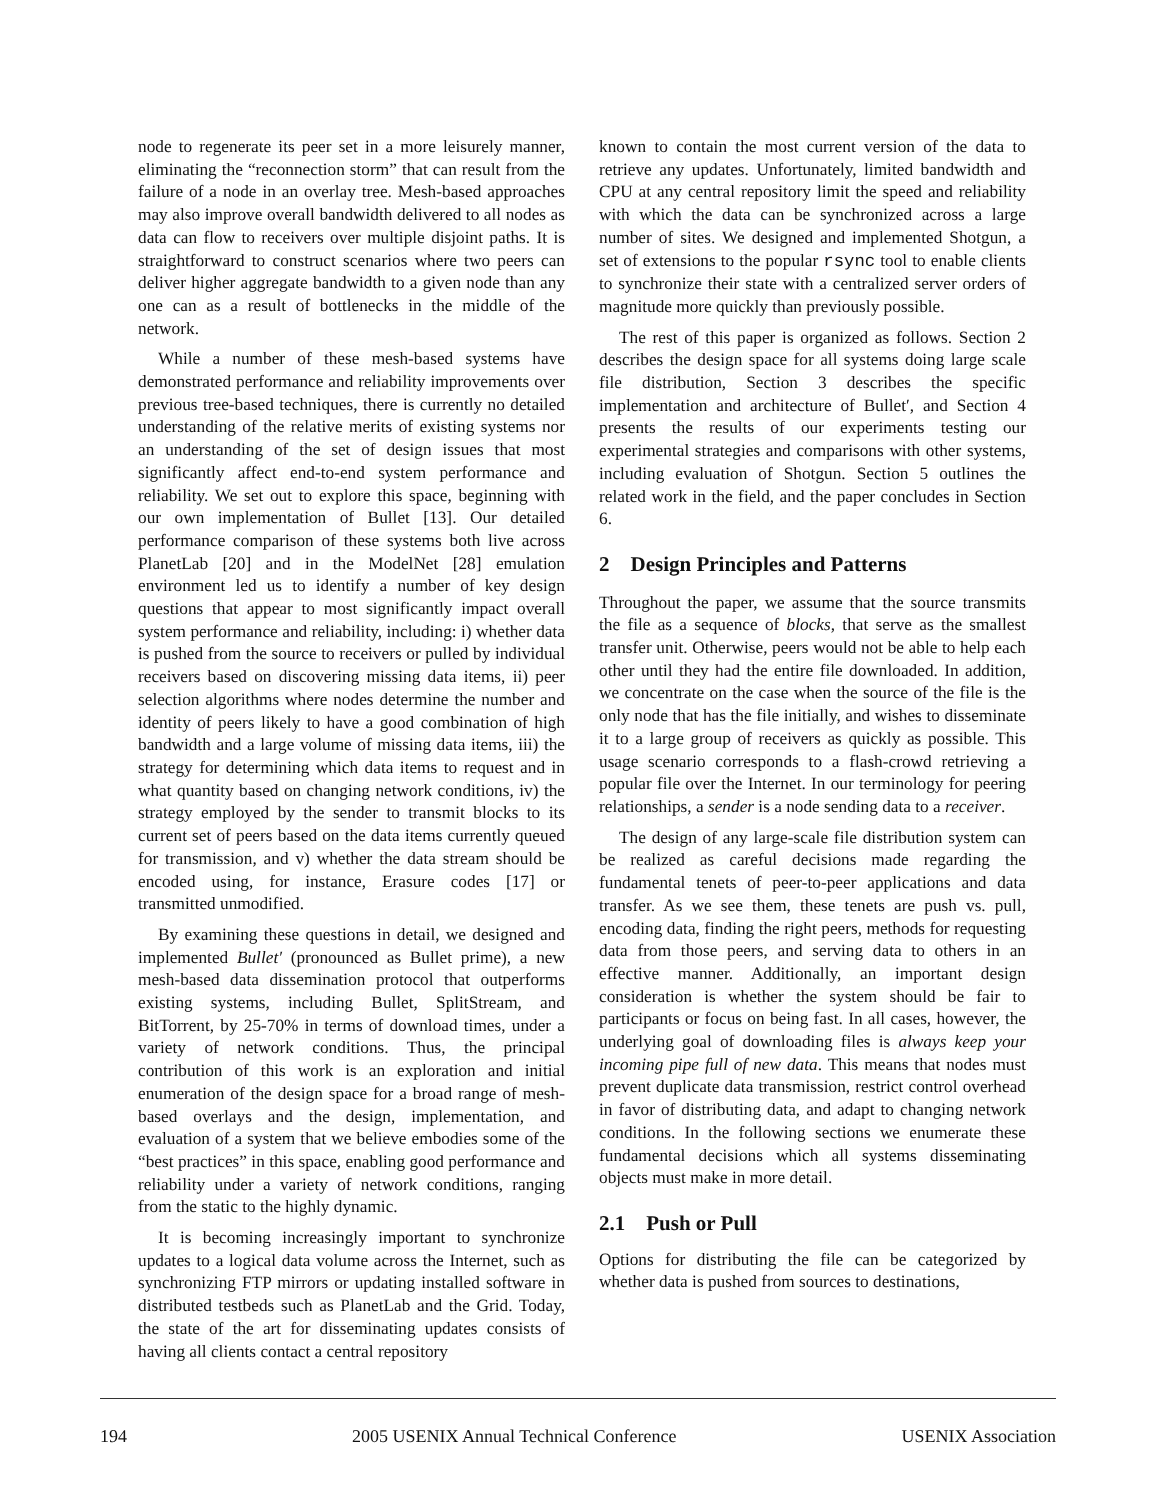node to regenerate its peer set in a more leisurely manner, eliminating the “reconnection storm” that can result from the failure of a node in an overlay tree. Mesh-based approaches may also improve overall bandwidth delivered to all nodes as data can flow to receivers over multiple disjoint paths. It is straightforward to construct scenarios where two peers can deliver higher aggregate bandwidth to a given node than any one can as a result of bottlenecks in the middle of the network.
While a number of these mesh-based systems have demonstrated performance and reliability improvements over previous tree-based techniques, there is currently no detailed understanding of the relative merits of existing systems nor an understanding of the set of design issues that most significantly affect end-to-end system performance and reliability. We set out to explore this space, beginning with our own implementation of Bullet [13]. Our detailed performance comparison of these systems both live across PlanetLab [20] and in the ModelNet [28] emulation environment led us to identify a number of key design questions that appear to most significantly impact overall system performance and reliability, including: i) whether data is pushed from the source to receivers or pulled by individual receivers based on discovering missing data items, ii) peer selection algorithms where nodes determine the number and identity of peers likely to have a good combination of high bandwidth and a large volume of missing data items, iii) the strategy for determining which data items to request and in what quantity based on changing network conditions, iv) the strategy employed by the sender to transmit blocks to its current set of peers based on the data items currently queued for transmission, and v) whether the data stream should be encoded using, for instance, Erasure codes [17] or transmitted unmodified.
By examining these questions in detail, we designed and implemented Bullet′ (pronounced as Bullet prime), a new mesh-based data dissemination protocol that outperforms existing systems, including Bullet, SplitStream, and BitTorrent, by 25-70% in terms of download times, under a variety of network conditions. Thus, the principal contribution of this work is an exploration and initial enumeration of the design space for a broad range of mesh-based overlays and the design, implementation, and evaluation of a system that we believe embodies some of the “best practices” in this space, enabling good performance and reliability under a variety of network conditions, ranging from the static to the highly dynamic.
It is becoming increasingly important to synchronize updates to a logical data volume across the Internet, such as synchronizing FTP mirrors or updating installed software in distributed testbeds such as PlanetLab and the Grid. Today, the state of the art for disseminating updates consists of having all clients contact a central repository
known to contain the most current version of the data to retrieve any updates. Unfortunately, limited bandwidth and CPU at any central repository limit the speed and reliability with which the data can be synchronized across a large number of sites. We designed and implemented Shotgun, a set of extensions to the popular rsync tool to enable clients to synchronize their state with a centralized server orders of magnitude more quickly than previously possible.
The rest of this paper is organized as follows. Section 2 describes the design space for all systems doing large scale file distribution, Section 3 describes the specific implementation and architecture of Bullet′, and Section 4 presents the results of our experiments testing our experimental strategies and comparisons with other systems, including evaluation of Shotgun. Section 5 outlines the related work in the field, and the paper concludes in Section 6.
2 Design Principles and Patterns
Throughout the paper, we assume that the source transmits the file as a sequence of blocks, that serve as the smallest transfer unit. Otherwise, peers would not be able to help each other until they had the entire file downloaded. In addition, we concentrate on the case when the source of the file is the only node that has the file initially, and wishes to disseminate it to a large group of receivers as quickly as possible. This usage scenario corresponds to a flash-crowd retrieving a popular file over the Internet. In our terminology for peering relationships, a sender is a node sending data to a receiver.
The design of any large-scale file distribution system can be realized as careful decisions made regarding the fundamental tenets of peer-to-peer applications and data transfer. As we see them, these tenets are push vs. pull, encoding data, finding the right peers, methods for requesting data from those peers, and serving data to others in an effective manner. Additionally, an important design consideration is whether the system should be fair to participants or focus on being fast. In all cases, however, the underlying goal of downloading files is always keep your incoming pipe full of new data. This means that nodes must prevent duplicate data transmission, restrict control overhead in favor of distributing data, and adapt to changing network conditions. In the following sections we enumerate these fundamental decisions which all systems disseminating objects must make in more detail.
2.1 Push or Pull
Options for distributing the file can be categorized by whether data is pushed from sources to destinations,
194 2005 USENIX Annual Technical Conference USENIX Association